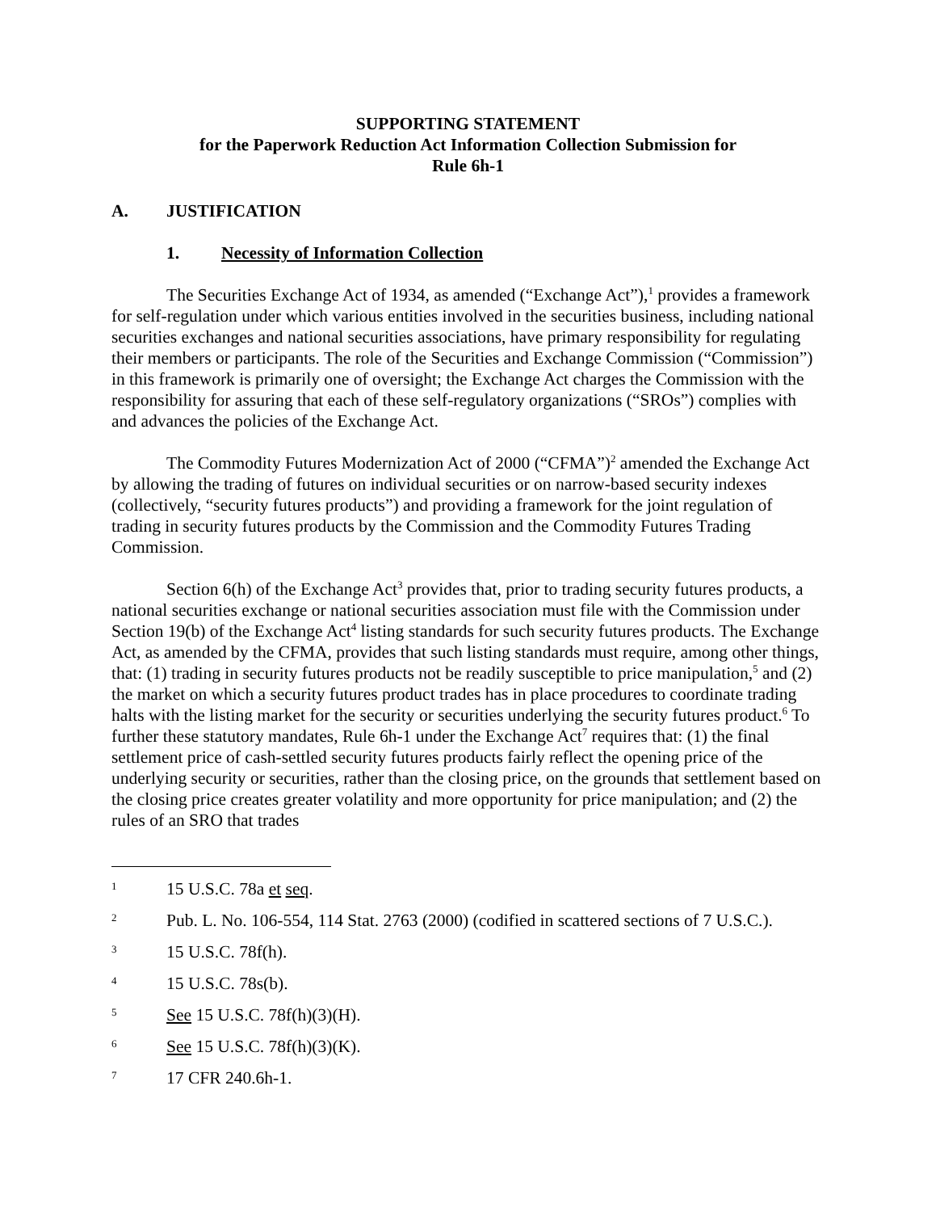SUPPORTING STATEMENT
for the Paperwork Reduction Act Information Collection Submission for
Rule 6h-1
A. JUSTIFICATION
1. Necessity of Information Collection
The Securities Exchange Act of 1934, as amended (“Exchange Act”),<sup>1</sup> provides a framework for self-regulation under which various entities involved in the securities business, including national securities exchanges and national securities associations, have primary responsibility for regulating their members or participants. The role of the Securities and Exchange Commission (“Commission”) in this framework is primarily one of oversight; the Exchange Act charges the Commission with the responsibility for assuring that each of these self-regulatory organizations (“SROs”) complies with and advances the policies of the Exchange Act.
The Commodity Futures Modernization Act of 2000 (“CFMA”)<sup>2</sup> amended the Exchange Act by allowing the trading of futures on individual securities or on narrow-based security indexes (collectively, “security futures products”) and providing a framework for the joint regulation of trading in security futures products by the Commission and the Commodity Futures Trading Commission.
Section 6(h) of the Exchange Act<sup>3</sup> provides that, prior to trading security futures products, a national securities exchange or national securities association must file with the Commission under Section 19(b) of the Exchange Act<sup>4</sup> listing standards for such security futures products. The Exchange Act, as amended by the CFMA, provides that such listing standards must require, among other things, that: (1) trading in security futures products not be readily susceptible to price manipulation,<sup>5</sup> and (2) the market on which a security futures product trades has in place procedures to coordinate trading halts with the listing market for the security or securities underlying the security futures product.<sup>6</sup> To further these statutory mandates, Rule 6h-1 under the Exchange Act<sup>7</sup> requires that: (1) the final settlement price of cash-settled security futures products fairly reflect the opening price of the underlying security or securities, rather than the closing price, on the grounds that settlement based on the closing price creates greater volatility and more opportunity for price manipulation; and (2) the rules of an SRO that trades
<sup>1</sup> 15 U.S.C. 78a et seq.
<sup>2</sup> Pub. L. No. 106-554, 114 Stat. 2763 (2000) (codified in scattered sections of 7 U.S.C.).
<sup>3</sup> 15 U.S.C. 78f(h).
<sup>4</sup> 15 U.S.C. 78s(b).
<sup>5</sup> See 15 U.S.C. 78f(h)(3)(H).
<sup>6</sup> See 15 U.S.C. 78f(h)(3)(K).
<sup>7</sup> 17 CFR 240.6h-1.